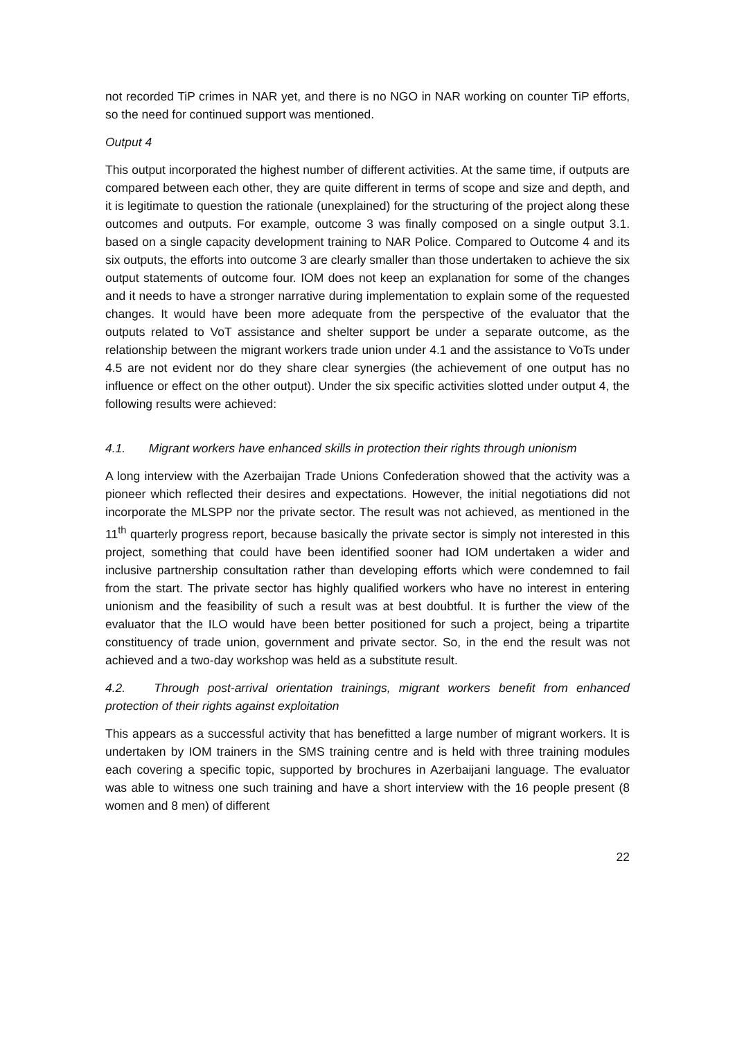not recorded TiP crimes in NAR yet, and there is no NGO in NAR working on counter TiP efforts, so the need for continued support was mentioned.
Output 4
This output incorporated the highest number of different activities. At the same time, if outputs are compared between each other, they are quite different in terms of scope and size and depth, and it is legitimate to question the rationale (unexplained) for the structuring of the project along these outcomes and outputs. For example, outcome 3 was finally composed on a single output 3.1. based on a single capacity development training to NAR Police. Compared to Outcome 4 and its six outputs, the efforts into outcome 3 are clearly smaller than those undertaken to achieve the six output statements of outcome four. IOM does not keep an explanation for some of the changes and it needs to have a stronger narrative during implementation to explain some of the requested changes. It would have been more adequate from the perspective of the evaluator that the outputs related to VoT assistance and shelter support be under a separate outcome, as the relationship between the migrant workers trade union under 4.1 and the assistance to VoTs under 4.5 are not evident nor do they share clear synergies (the achievement of one output has no influence or effect on the other output). Under the six specific activities slotted under output 4, the following results were achieved:
4.1. Migrant workers have enhanced skills in protection their rights through unionism
A long interview with the Azerbaijan Trade Unions Confederation showed that the activity was a pioneer which reflected their desires and expectations. However, the initial negotiations did not incorporate the MLSPP nor the private sector. The result was not achieved, as mentioned in the 11<sup>th</sup> quarterly progress report, because basically the private sector is simply not interested in this project, something that could have been identified sooner had IOM undertaken a wider and inclusive partnership consultation rather than developing efforts which were condemned to fail from the start. The private sector has highly qualified workers who have no interest in entering unionism and the feasibility of such a result was at best doubtful. It is further the view of the evaluator that the ILO would have been better positioned for such a project, being a tripartite constituency of trade union, government and private sector. So, in the end the result was not achieved and a two-day workshop was held as a substitute result.
4.2. Through post-arrival orientation trainings, migrant workers benefit from enhanced protection of their rights against exploitation
This appears as a successful activity that has benefitted a large number of migrant workers. It is undertaken by IOM trainers in the SMS training centre and is held with three training modules each covering a specific topic, supported by brochures in Azerbaijani language. The evaluator was able to witness one such training and have a short interview with the 16 people present (8 women and 8 men) of different
22